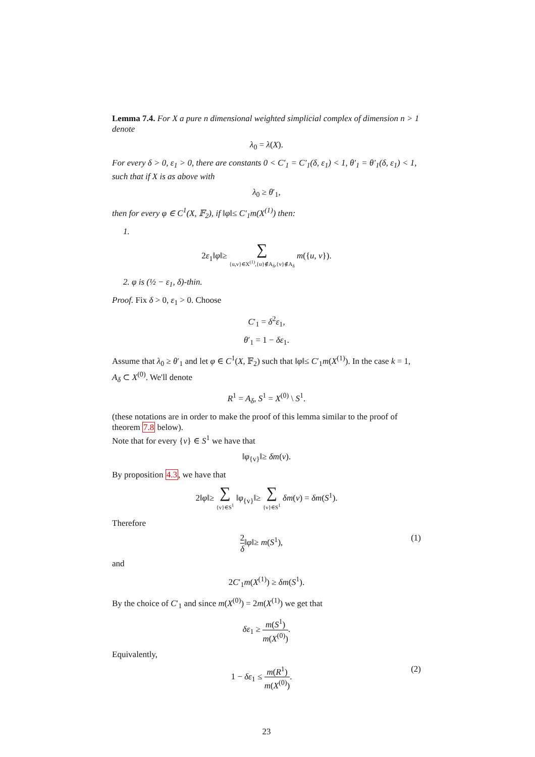Lemma 7.4. For X a pure n dimensional weighted simplicial complex of dimension n > 1 denote
λ<sub>0</sub> = λ(X).
For every δ > 0, ε<sub>1</sub> > 0, there are constants 0 < C′<sub>1</sub> = C′<sub>1</sub>(δ, ε<sub>1</sub>) < 1, θ′<sub>1</sub> = θ′<sub>1</sub>(δ, ε<sub>1</sub>) < 1, such that if X is as above with
λ<sub>0</sub> ≥ θ′<sub>1</sub>,
then for every φ ∈ C<sup>1</sup>(X, 𝔽<sub>2</sub>), if ‖φ‖≤ C′<sub>1</sub>m(X<sup>(1)</sup>) then:
1.
2ε<sub>1</sub>‖φ‖≥ ∑ {u,v}∈X<sup>(1)</sup>,{u}∉A<sub>δ</sub>,{v}∉A<sub>δ</sub> m({u, v}).
2. φ is (½ − ε<sub>1</sub>, δ)-thin.
Proof. Fix δ > 0, ε<sub>1</sub> > 0. Choose
C′<sub>1</sub> = δ<sup>2</sup>ε<sub>1</sub>,
θ′<sub>1</sub> = 1 − δε<sub>1</sub>.
Assume that λ<sub>0</sub> ≥ θ′<sub>1</sub> and let φ ∈ C<sup>1</sup>(X, 𝔽<sub>2</sub>) such that ‖φ‖≤ C′<sub>1</sub>m(X<sup>(1)</sup>). In the case k = 1, A<sub>δ</sub> ⊂ X<sup>(0)</sup>. We'll denote
R<sup>1</sup> = A<sub>δ</sub>, S<sup>1</sup> = X<sup>(0)</sup> \ S<sup>1</sup>.
(these notations are in order to make the proof of this lemma similar to the proof of theorem 7.8 below).
Note that for every {v} ∈ S<sup>1</sup> we have that
‖φ<sub>{v}</sub>‖≥ δm(v).
By proposition 4.3, we have that
2‖φ‖≥ ∑ {v}∈S<sup>1</sup> ‖φ<sub>{v}</sub>‖≥ ∑ {v}∈S<sup>1</sup> δm(v) = δm(S<sup>1</sup>).
Therefore
2 δ‖φ‖≥ m(S<sup>1</sup>), (1)
and
2C′<sub>1</sub>m(X<sup>(1)</sup>) ≥ δm(S<sup>1</sup>).
By the choice of C′<sub>1</sub> and since m(X<sup>(0)</sup>) = 2m(X<sup>(1)</sup>) we get that
δε<sub>1</sub> ≥ m(S<sup>1</sup>) m(X<sup>(0)</sup>).
Equivalently,
1 − δε<sub>1</sub> ≤ m(R<sup>1</sup>) m(X<sup>(0)</sup>). (2)
23